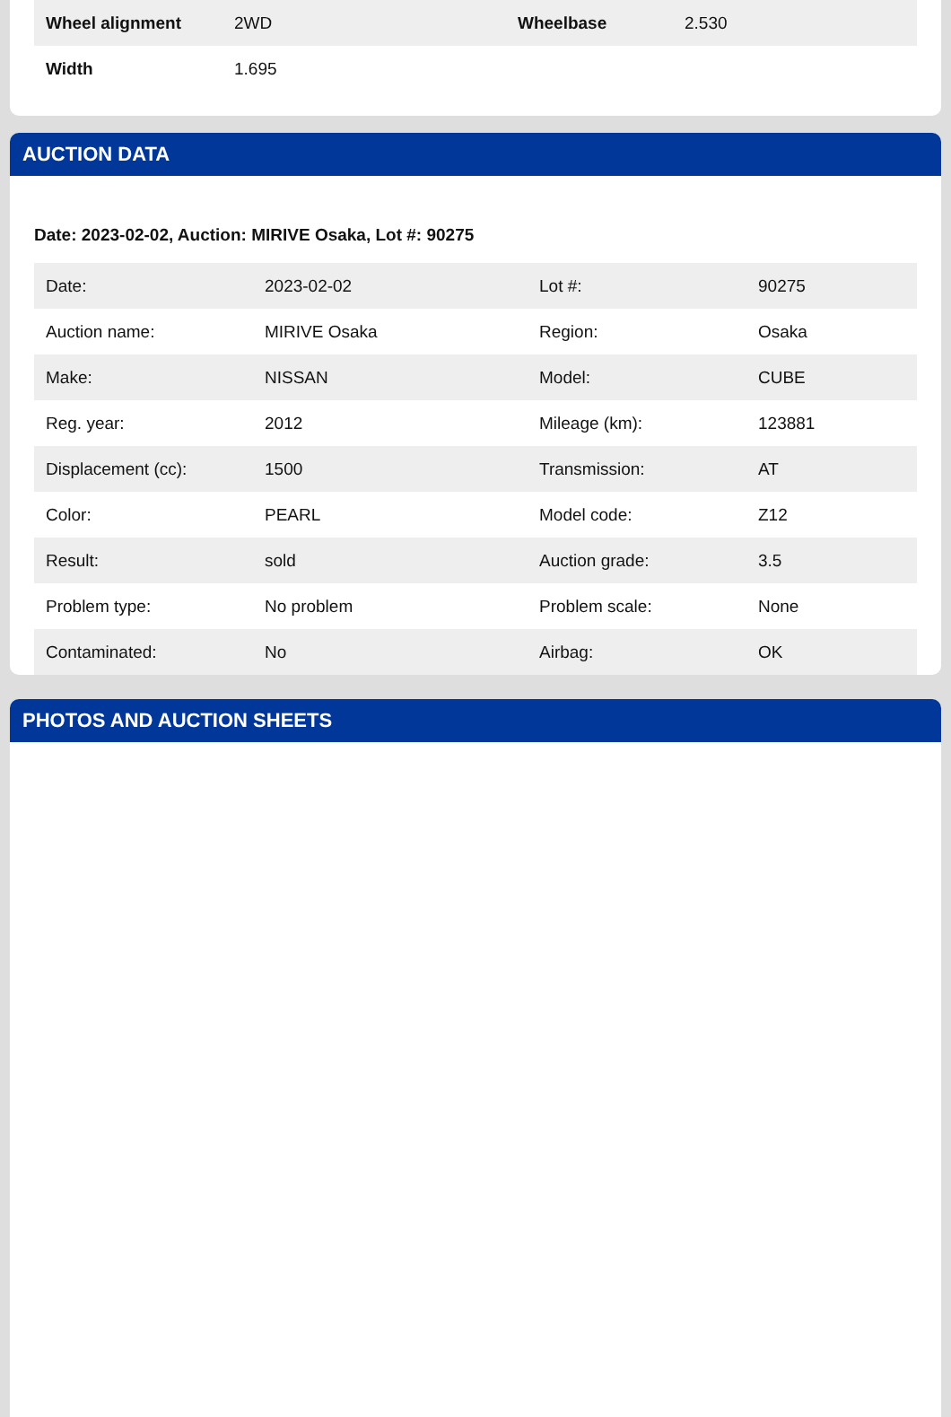| Wheel alignment | 2WD | Wheelbase | 2.530 |
| Width | 1.695 | | |
AUCTION DATA
Date: 2023-02-02, Auction: MIRIVE Osaka, Lot #: 90275
| Date: | 2023-02-02 | Lot #: | 90275 |
| Auction name: | MIRIVE Osaka | Region: | Osaka |
| Make: | NISSAN | Model: | CUBE |
| Reg. year: | 2012 | Mileage (km): | 123881 |
| Displacement (cc): | 1500 | Transmission: | AT |
| Color: | PEARL | Model code: | Z12 |
| Result: | sold | Auction grade: | 3.5 |
| Problem type: | No problem | Problem scale: | None |
| Contaminated: | No | Airbag: | OK |
PHOTOS AND AUCTION SHEETS